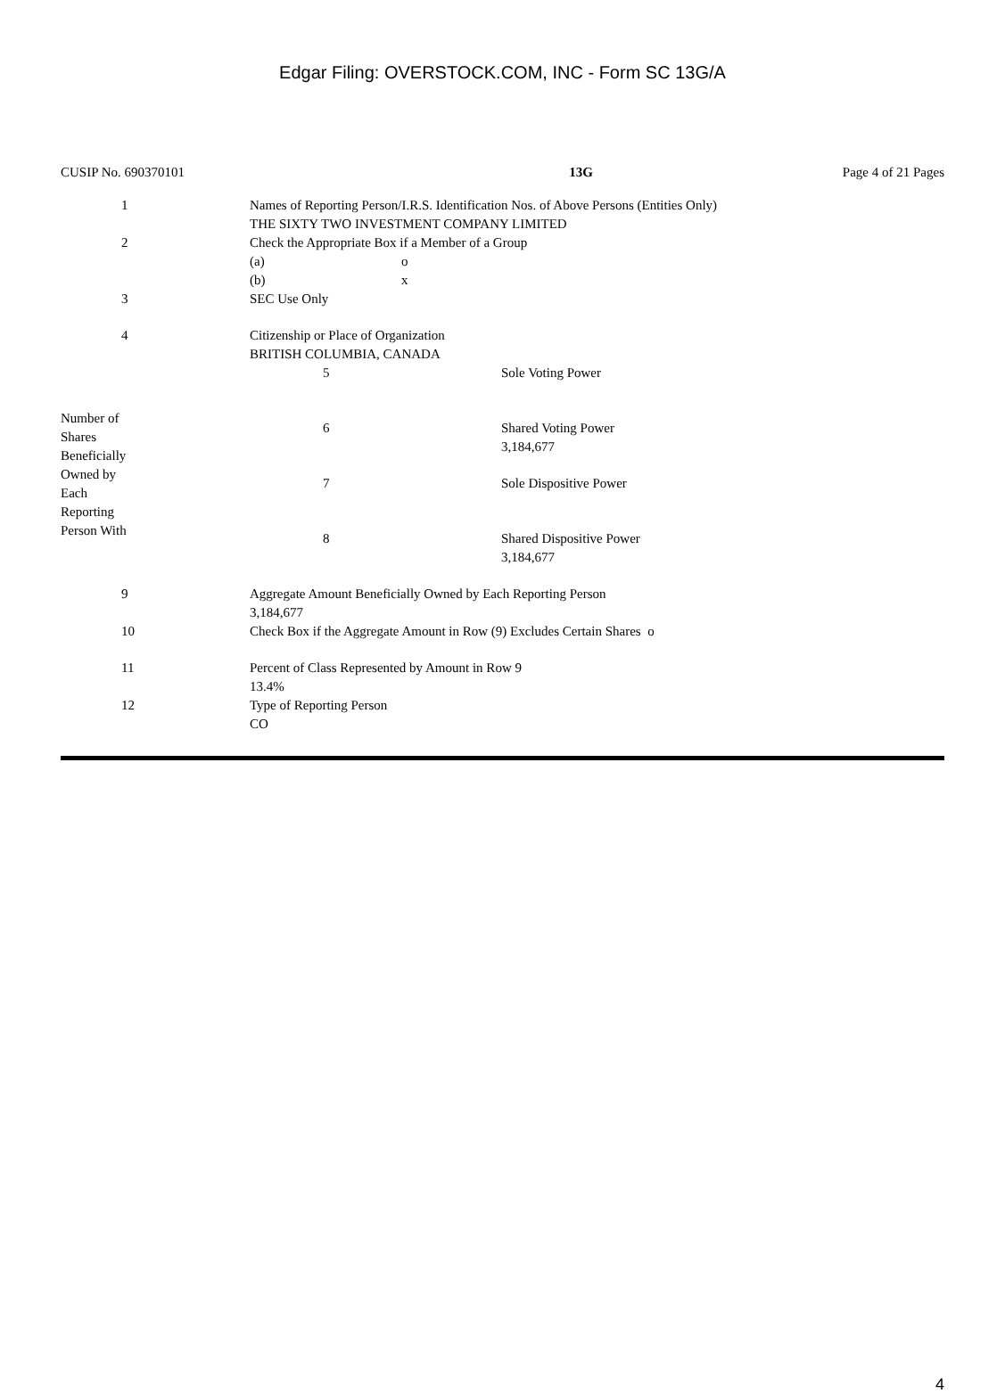Edgar Filing: OVERSTOCK.COM, INC - Form SC 13G/A
CUSIP No. 690370101 13G Page 4 of 21 Pages
| 1 | Names of Reporting Person/I.R.S. Identification Nos. of Above Persons (Entities Only) THE SIXTY TWO INVESTMENT COMPANY LIMITED |
| 2 | Check the Appropriate Box if a Member of a Group (a) o (b) x |
| 3 | SEC Use Only |
| 4 | Citizenship or Place of Organization BRITISH COLUMBIA, CANADA |
| Number of Shares Beneficially Owned by Each Reporting Person With | 5 | Sole Voting Power |
| | 6 | Shared Voting Power 3,184,677 |
| | 7 | Sole Dispositive Power |
| | 8 | Shared Dispositive Power 3,184,677 |
| 9 | Aggregate Amount Beneficially Owned by Each Reporting Person 3,184,677 |
| 10 | Check Box if the Aggregate Amount in Row (9) Excludes Certain Shares o |
| 11 | Percent of Class Represented by Amount in Row 9 13.4% |
| 12 | Type of Reporting Person CO |
4